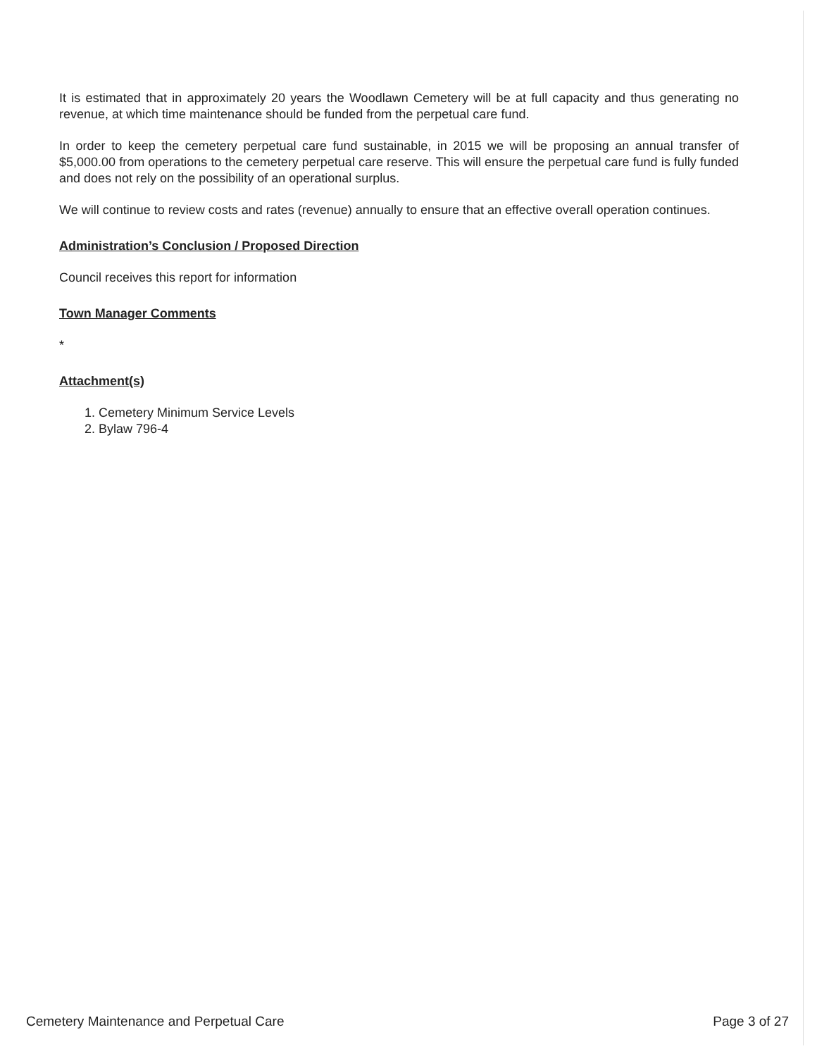It is estimated that in approximately 20 years the Woodlawn Cemetery will be at full capacity and thus generating no revenue, at which time maintenance should be funded from the perpetual care fund.
In order to keep the cemetery perpetual care fund sustainable, in 2015 we will be proposing an annual transfer of $5,000.00 from operations to the cemetery perpetual care reserve. This will ensure the perpetual care fund is fully funded and does not rely on the possibility of an operational surplus.
We will continue to review costs and rates (revenue) annually to ensure that an effective overall operation continues.
Administration’s Conclusion / Proposed Direction
Council receives this report for information
Town Manager Comments
*
Attachment(s)
1. Cemetery Minimum Service Levels
2. Bylaw 796-4
Cemetery Maintenance and Perpetual Care Page 3 of 27